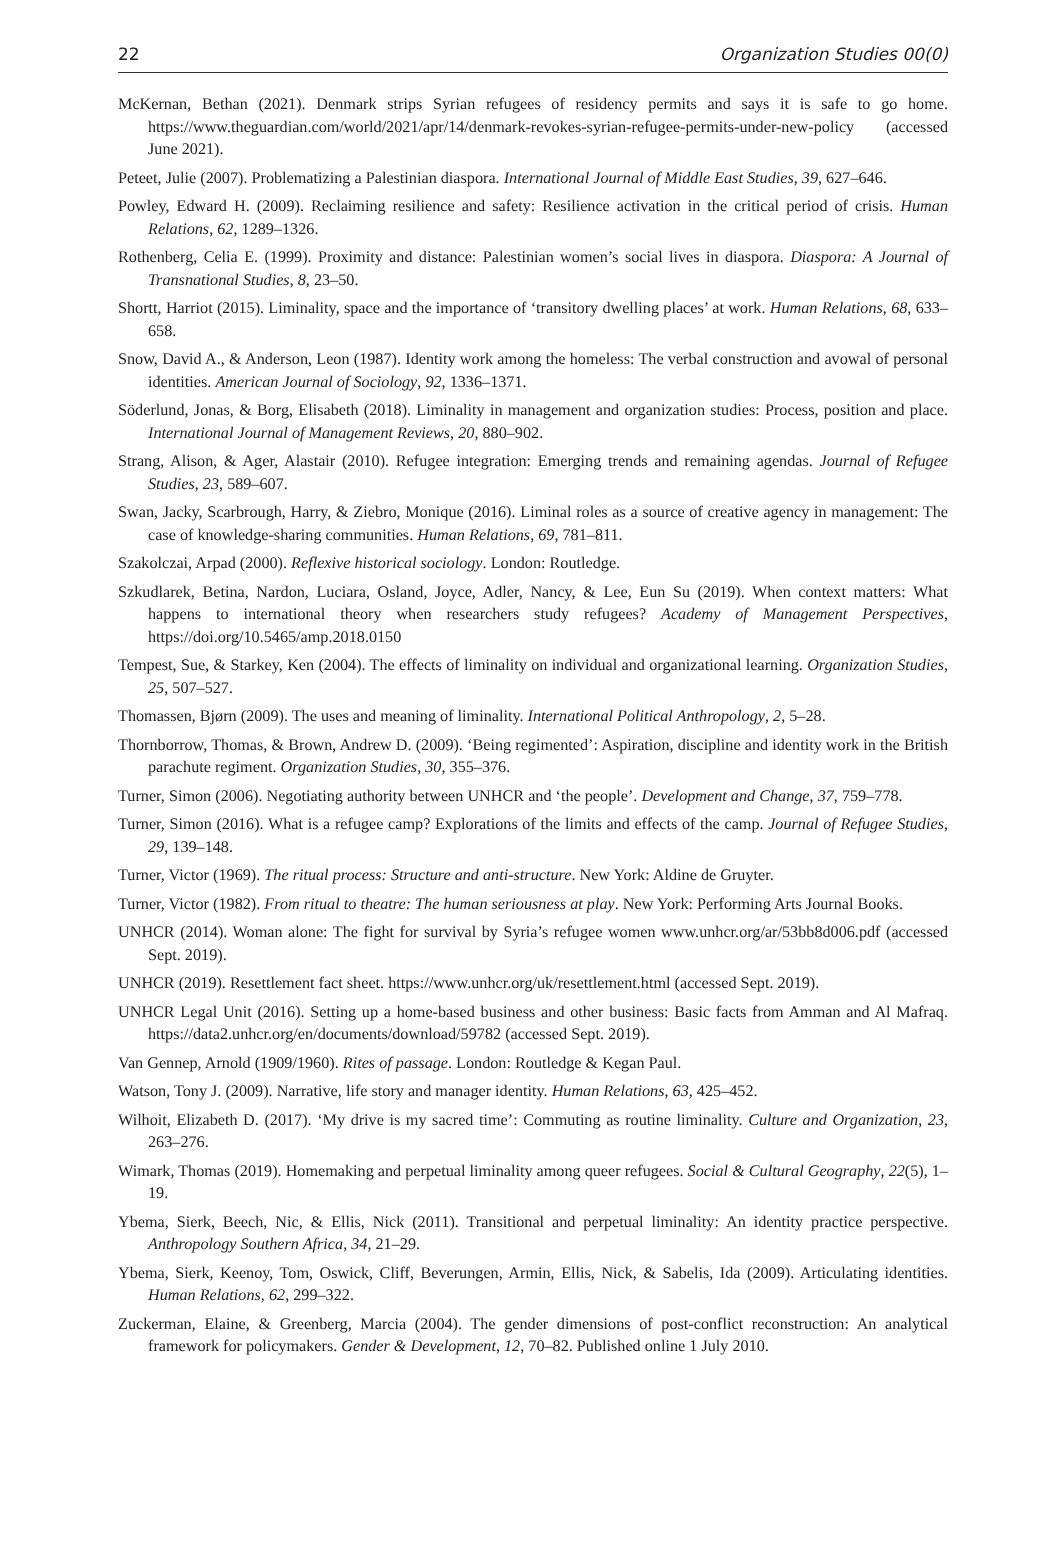22 Organization Studies 00(0)
McKernan, Bethan (2021). Denmark strips Syrian refugees of residency permits and says it is safe to go home. https://www.theguardian.com/world/2021/apr/14/denmark-revokes-syrian-refugee-permits-under-new-policy (accessed June 2021).
Peteet, Julie (2007). Problematizing a Palestinian diaspora. International Journal of Middle East Studies, 39, 627–646.
Powley, Edward H. (2009). Reclaiming resilience and safety: Resilience activation in the critical period of crisis. Human Relations, 62, 1289–1326.
Rothenberg, Celia E. (1999). Proximity and distance: Palestinian women’s social lives in diaspora. Diaspora: A Journal of Transnational Studies, 8, 23–50.
Shortt, Harriot (2015). Liminality, space and the importance of ‘transitory dwelling places’ at work. Human Relations, 68, 633–658.
Snow, David A., & Anderson, Leon (1987). Identity work among the homeless: The verbal construction and avowal of personal identities. American Journal of Sociology, 92, 1336–1371.
Söderlund, Jonas, & Borg, Elisabeth (2018). Liminality in management and organization studies: Process, position and place. International Journal of Management Reviews, 20, 880–902.
Strang, Alison, & Ager, Alastair (2010). Refugee integration: Emerging trends and remaining agendas. Journal of Refugee Studies, 23, 589–607.
Swan, Jacky, Scarbrough, Harry, & Ziebro, Monique (2016). Liminal roles as a source of creative agency in management: The case of knowledge-sharing communities. Human Relations, 69, 781–811.
Szakolczai, Arpad (2000). Reflexive historical sociology. London: Routledge.
Szkudlarek, Betina, Nardon, Luciara, Osland, Joyce, Adler, Nancy, & Lee, Eun Su (2019). When context matters: What happens to international theory when researchers study refugees? Academy of Management Perspectives, https://doi.org/10.5465/amp.2018.0150
Tempest, Sue, & Starkey, Ken (2004). The effects of liminality on individual and organizational learning. Organization Studies, 25, 507–527.
Thomassen, Bjørn (2009). The uses and meaning of liminality. International Political Anthropology, 2, 5–28.
Thornborrow, Thomas, & Brown, Andrew D. (2009). ‘Being regimented’: Aspiration, discipline and identity work in the British parachute regiment. Organization Studies, 30, 355–376.
Turner, Simon (2006). Negotiating authority between UNHCR and ‘the people’. Development and Change, 37, 759–778.
Turner, Simon (2016). What is a refugee camp? Explorations of the limits and effects of the camp. Journal of Refugee Studies, 29, 139–148.
Turner, Victor (1969). The ritual process: Structure and anti-structure. New York: Aldine de Gruyter.
Turner, Victor (1982). From ritual to theatre: The human seriousness at play. New York: Performing Arts Journal Books.
UNHCR (2014). Woman alone: The fight for survival by Syria’s refugee women www.unhcr.org/ar/53bb8d006.pdf (accessed Sept. 2019).
UNHCR (2019). Resettlement fact sheet. https://www.unhcr.org/uk/resettlement.html (accessed Sept. 2019).
UNHCR Legal Unit (2016). Setting up a home-based business and other business: Basic facts from Amman and Al Mafraq. https://data2.unhcr.org/en/documents/download/59782 (accessed Sept. 2019).
Van Gennep, Arnold (1909/1960). Rites of passage. London: Routledge & Kegan Paul.
Watson, Tony J. (2009). Narrative, life story and manager identity. Human Relations, 63, 425–452.
Wilhoit, Elizabeth D. (2017). ‘My drive is my sacred time’: Commuting as routine liminality. Culture and Organization, 23, 263–276.
Wimark, Thomas (2019). Homemaking and perpetual liminality among queer refugees. Social & Cultural Geography, 22(5), 1–19.
Ybema, Sierk, Beech, Nic, & Ellis, Nick (2011). Transitional and perpetual liminality: An identity practice perspective. Anthropology Southern Africa, 34, 21–29.
Ybema, Sierk, Keenoy, Tom, Oswick, Cliff, Beverungen, Armin, Ellis, Nick, & Sabelis, Ida (2009). Articulating identities. Human Relations, 62, 299–322.
Zuckerman, Elaine, & Greenberg, Marcia (2004). The gender dimensions of post-conflict reconstruction: An analytical framework for policymakers. Gender & Development, 12, 70–82. Published online 1 July 2010.